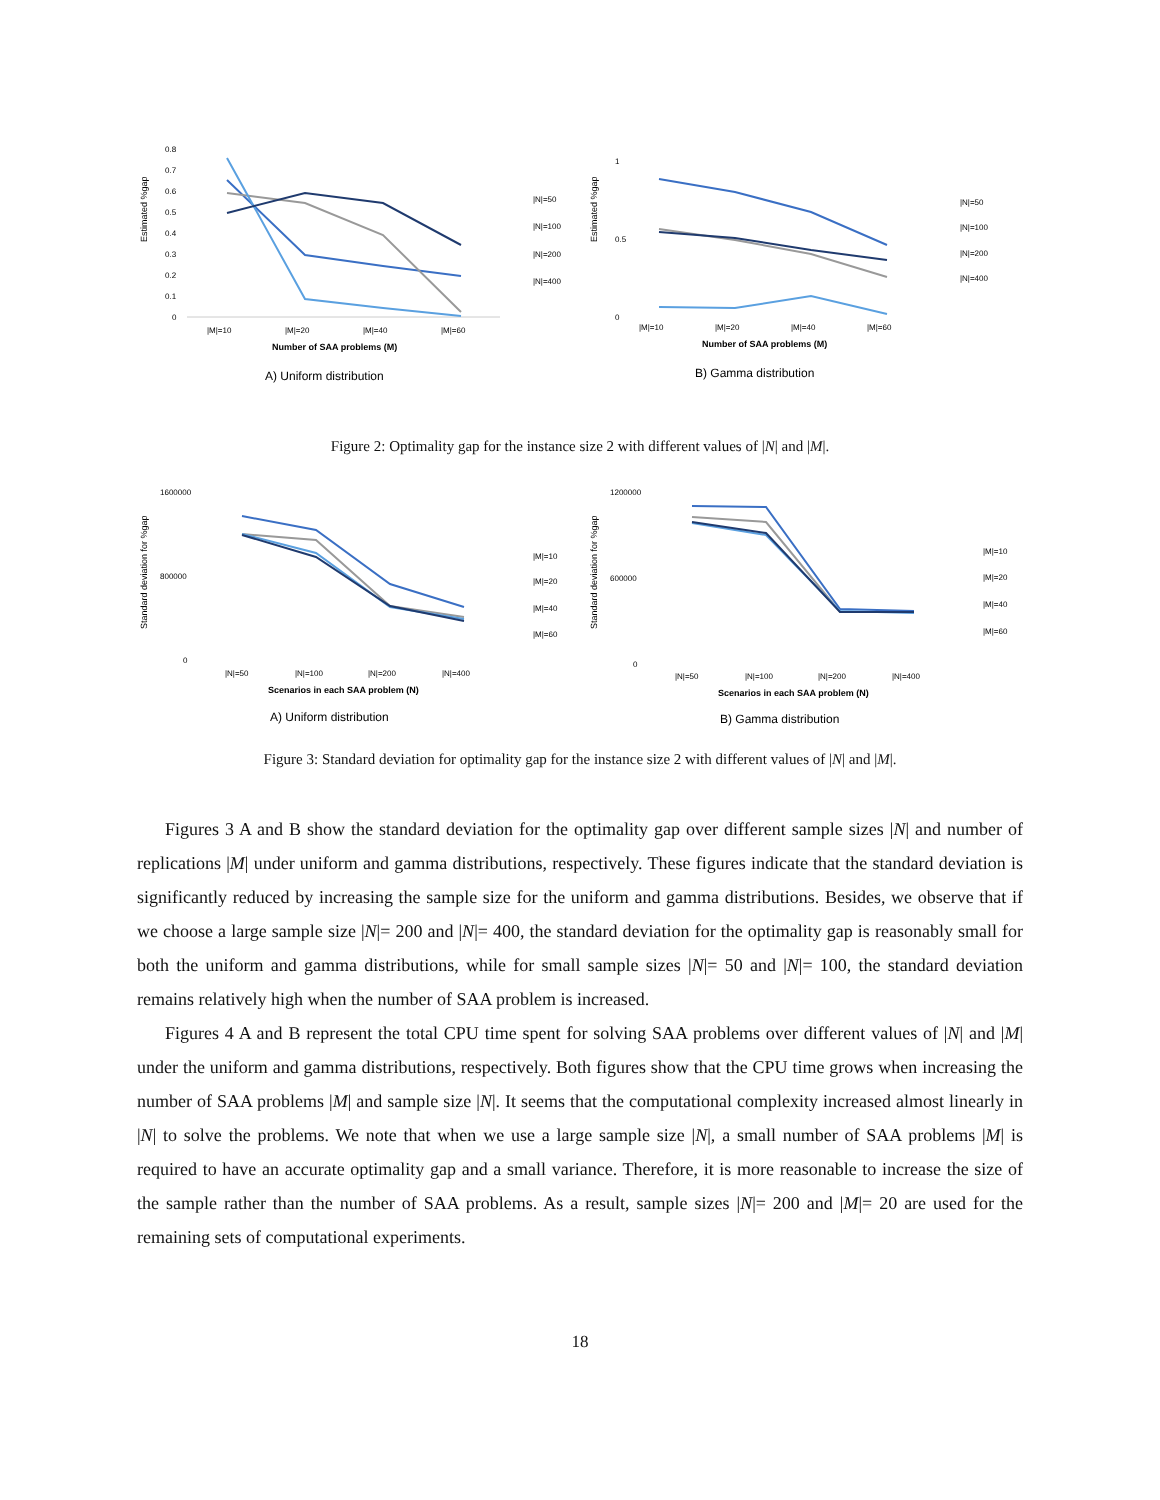Estimated %gap
0.8
0.7
0.6
0.5
0.4
0.3
0.2
0.1
0
|M|=10
|M|=20
|M|=40
|M|=60
Number of SAA problems (M)
A) Uniform distribution
|N|=50
|N|=100
|N|=200
|N|=400
Estimated %gap
1
0
0.5
|M|=10
|M|=20
|M|=40
|M|=60
Number of SAA problems (M)
B) Gamma distribution
|N|=50
|N|=100
|N|=200
|N|=400
Figure 2: Optimality gap for the instance size 2 with different values of |N| and |M|.
Standard deviation for %gap
1600000
800000
0
|N|=50
|N|=100
|N|=200
|N|=400
Scenarios in each SAA problem (N)
A) Uniform distribution
|M|=10
|M|=20
|M|=40
|M|=60
Standard deviation for %gap
1200000
600000
0
|N|=50
|N|=100
|N|=200
|N|=400
Scenarios in each SAA problem (N)
B) Gamma distribution
|M|=10
|M|=20
|M|=40
|M|=60
Figure 3: Standard deviation for optimality gap for the instance size 2 with different values of |N| and |M|.
Figures 3 A and B show the standard deviation for the optimality gap over different sample sizes |N| and number of replications |M| under uniform and gamma distributions, respectively. These figures indicate that the standard deviation is significantly reduced by increasing the sample size for the uniform and gamma distributions. Besides, we observe that if we choose a large sample size |N|= 200 and |N|= 400, the standard deviation for the optimality gap is reasonably small for both the uniform and gamma distributions, while for small sample sizes |N|= 50 and |N|= 100, the standard deviation remains relatively high when the number of SAA problem is increased.
Figures 4 A and B represent the total CPU time spent for solving SAA problems over different values of |N| and |M| under the uniform and gamma distributions, respectively. Both figures show that the CPU time grows when increasing the number of SAA problems |M| and sample size |N|. It seems that the computational complexity increased almost linearly in |N| to solve the problems. We note that when we use a large sample size |N|, a small number of SAA problems |M| is required to have an accurate optimality gap and a small variance. Therefore, it is more reasonable to increase the size of the sample rather than the number of SAA problems. As a result, sample sizes |N|= 200 and |M|= 20 are used for the remaining sets of computational experiments.
18